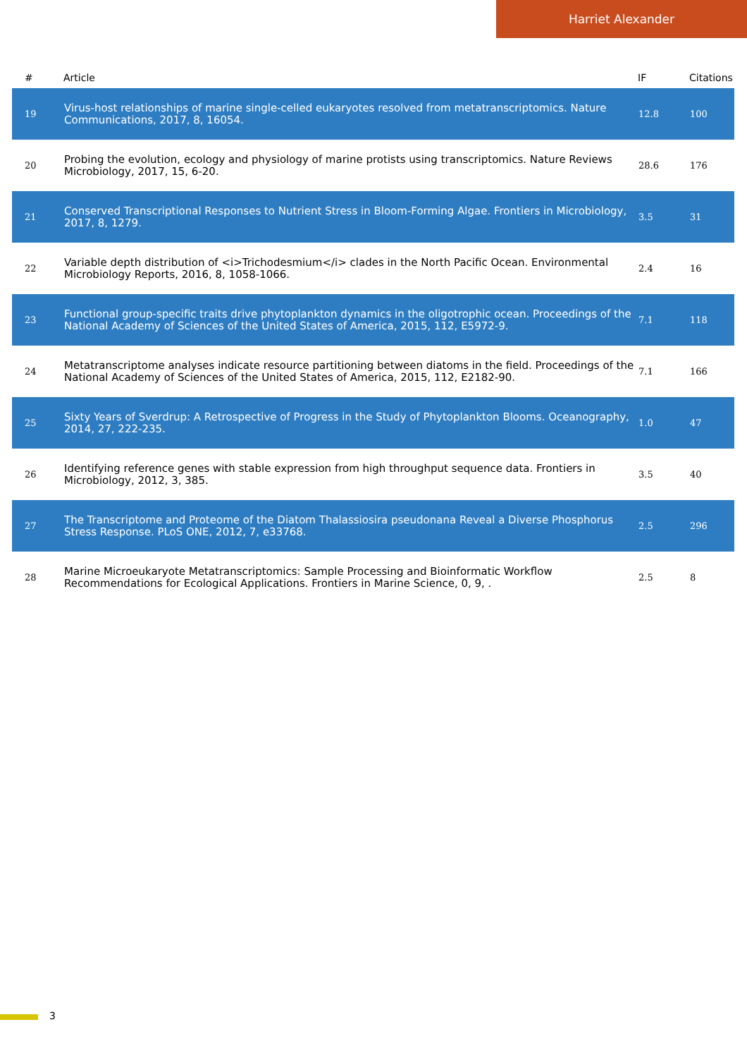Harriet Alexander
| # | Article | IF | Citations |
| --- | --- | --- | --- |
| 19 | Virus-host relationships of marine single-celled eukaryotes resolved from metatranscriptomics. Nature Communications, 2017, 8, 16054. | 12.8 | 100 |
| 20 | Probing the evolution, ecology and physiology of marine protists using transcriptomics. Nature Reviews Microbiology, 2017, 15, 6-20. | 28.6 | 176 |
| 21 | Conserved Transcriptional Responses to Nutrient Stress in Bloom-Forming Algae. Frontiers in Microbiology, 2017, 8, 1279. | 3.5 | 31 |
| 22 | Variable depth distribution of <i>Trichodesmium</i> clades in the North Pacific Ocean. Environmental Microbiology Reports, 2016, 8, 1058-1066. | 2.4 | 16 |
| 23 | Functional group-specific traits drive phytoplankton dynamics in the oligotrophic ocean. Proceedings of the National Academy of Sciences of the United States of America, 2015, 112, E5972-9. | 7.1 | 118 |
| 24 | Metatranscriptome analyses indicate resource partitioning between diatoms in the field. Proceedings of the National Academy of Sciences of the United States of America, 2015, 112, E2182-90. | 7.1 | 166 |
| 25 | Sixty Years of Sverdrup: A Retrospective of Progress in the Study of Phytoplankton Blooms. Oceanography, 2014, 27, 222-235. | 1.0 | 47 |
| 26 | Identifying reference genes with stable expression from high throughput sequence data. Frontiers in Microbiology, 2012, 3, 385. | 3.5 | 40 |
| 27 | The Transcriptome and Proteome of the Diatom Thalassiosira pseudonana Reveal a Diverse Phosphorus Stress Response. PLoS ONE, 2012, 7, e33768. | 2.5 | 296 |
| 28 | Marine Microeukaryote Metatranscriptomics: Sample Processing and Bioinformatic Workflow Recommendations for Ecological Applications. Frontiers in Marine Science, 0, 9, . | 2.5 | 8 |
3